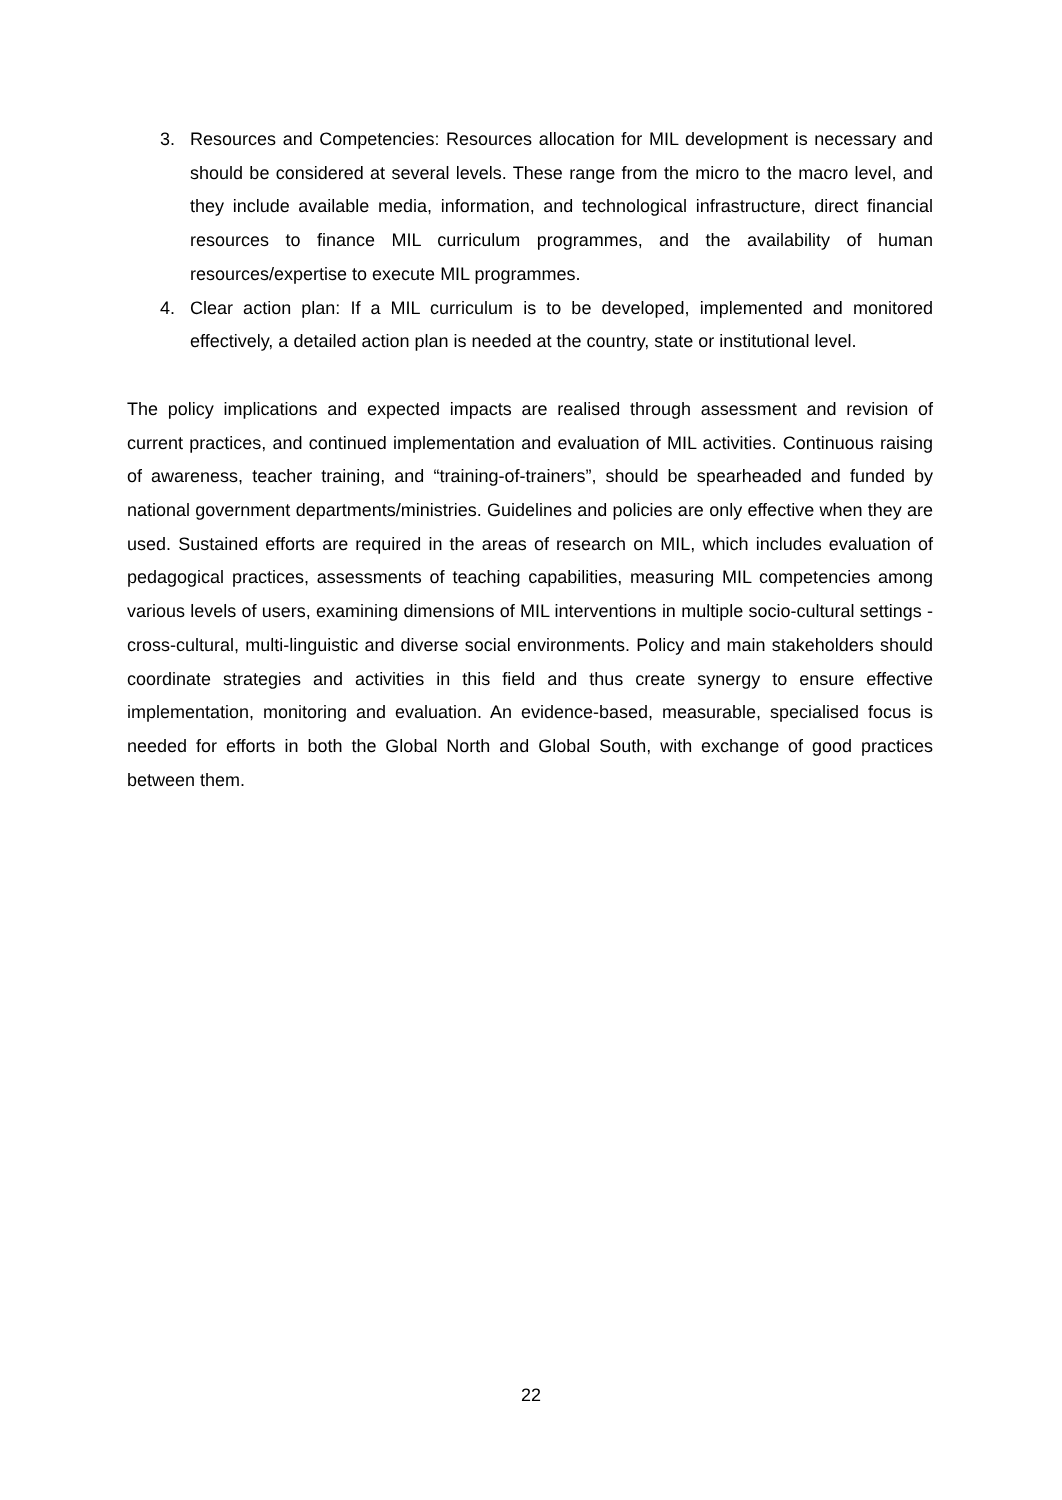3. Resources and Competencies: Resources allocation for MIL development is necessary and should be considered at several levels. These range from the micro to the macro level, and they include available media, information, and technological infrastructure, direct financial resources to finance MIL curriculum programmes, and the availability of human resources/expertise to execute MIL programmes.
4. Clear action plan: If a MIL curriculum is to be developed, implemented and monitored effectively, a detailed action plan is needed at the country, state or institutional level.
The policy implications and expected impacts are realised through assessment and revision of current practices, and continued implementation and evaluation of MIL activities. Continuous raising of awareness, teacher training, and “training-of-trainers”, should be spearheaded and funded by national government departments/ministries. Guidelines and policies are only effective when they are used. Sustained efforts are required in the areas of research on MIL, which includes evaluation of pedagogical practices, assessments of teaching capabilities, measuring MIL competencies among various levels of users, examining dimensions of MIL interventions in multiple socio-cultural settings - cross-cultural, multi-linguistic and diverse social environments. Policy and main stakeholders should coordinate strategies and activities in this field and thus create synergy to ensure effective implementation, monitoring and evaluation. An evidence-based, measurable, specialised focus is needed for efforts in both the Global North and Global South, with exchange of good practices between them.
22